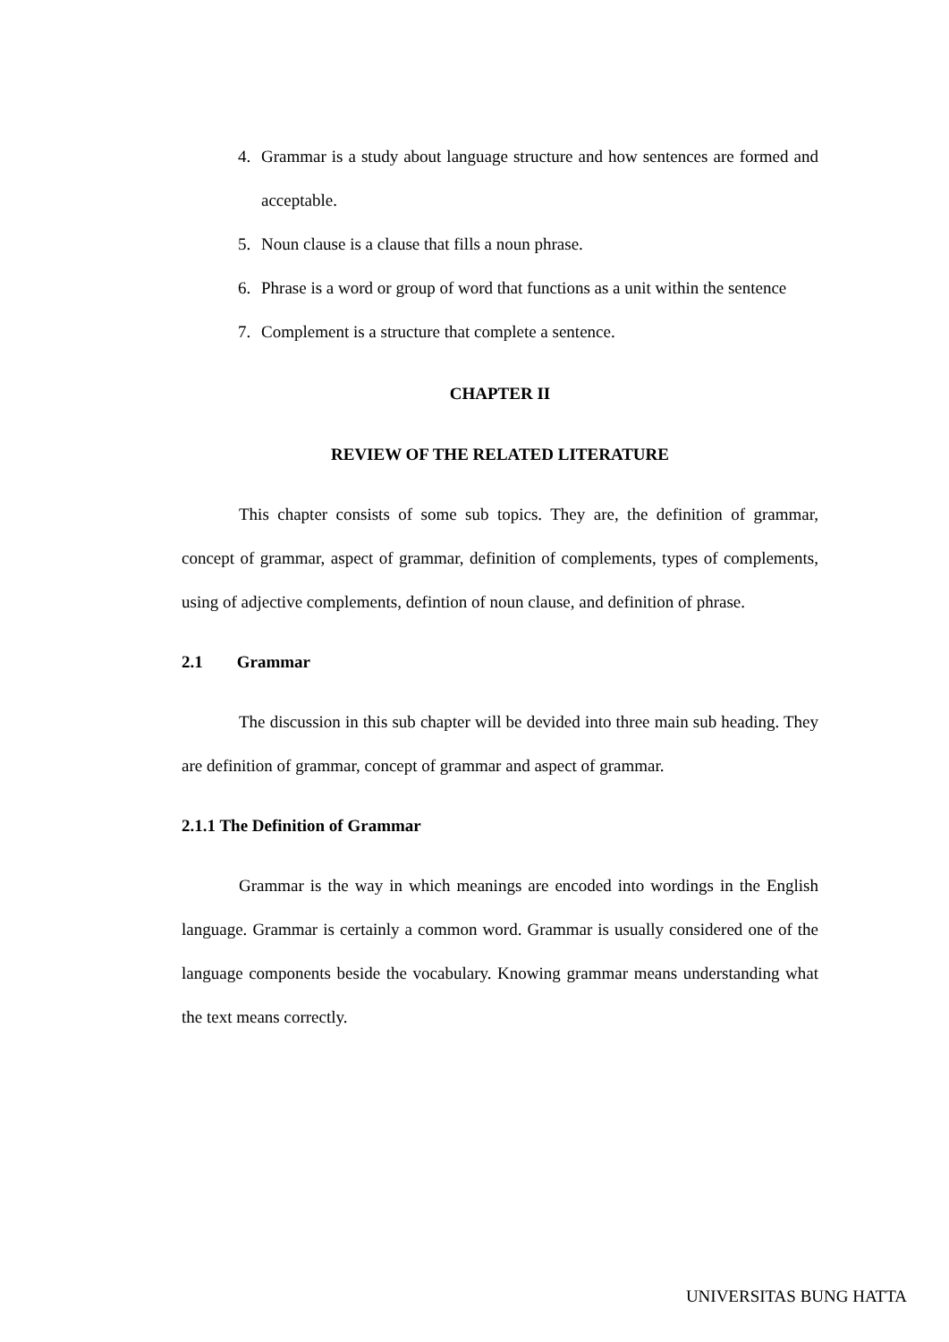4. Grammar is a study about language structure and how sentences are formed and acceptable.
5. Noun clause is a clause that fills a noun phrase.
6. Phrase is a word or group of word that functions as a unit within the sentence
7. Complement is a structure that complete a sentence.
CHAPTER II
REVIEW OF THE RELATED LITERATURE
This chapter consists of some sub topics. They are, the definition of grammar, concept of grammar, aspect of grammar, definition of complements, types of complements, using of adjective complements, defintion of noun clause, and definition of phrase.
2.1 Grammar
The discussion in this sub chapter will be devided into three main sub heading. They are definition of grammar, concept of grammar and aspect of grammar.
2.1.1 The Definition of Grammar
Grammar is the way in which meanings are encoded into wordings in the English language. Grammar is certainly a common word. Grammar is usually considered one of the language components beside the vocabulary. Knowing grammar means understanding what the text means correctly.
UNIVERSITAS BUNG HATTA